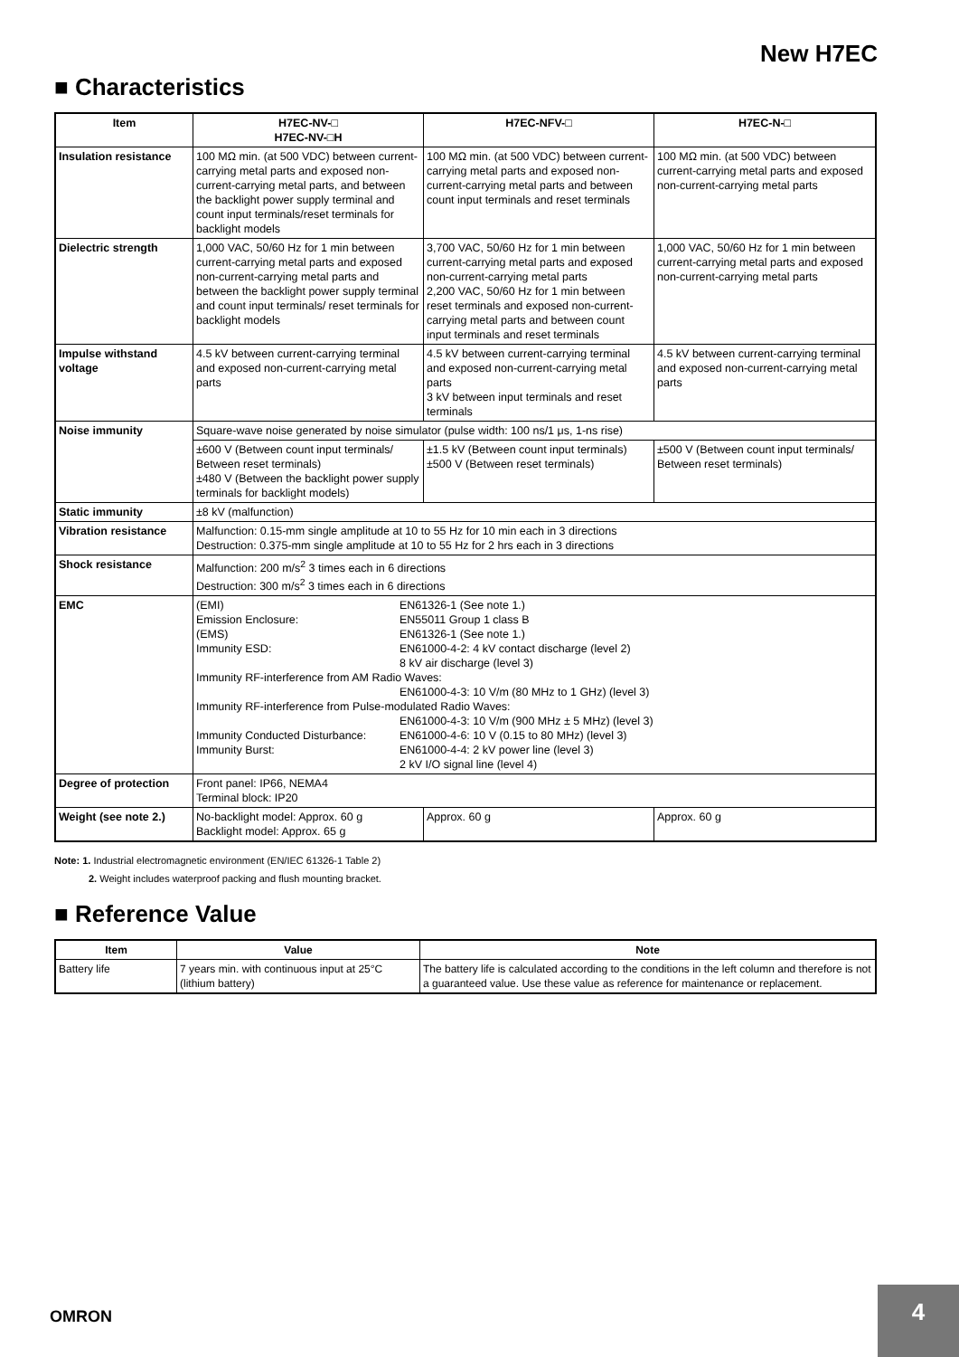New H7EC
■ Characteristics
| Item | H7EC-NV-□ H7EC-NV-□H | H7EC-NFV-□ | H7EC-N-□ |
| --- | --- | --- | --- |
| Insulation resistance | 100 MΩ min. (at 500 VDC) between current-carrying metal parts and exposed non-current-carrying metal parts, and between the backlight power supply terminal and count input terminals/reset terminals for backlight models | 100 MΩ min. (at 500 VDC) between current-carrying metal parts and exposed non-current-carrying metal parts and between count input terminals and reset terminals | 100 MΩ min. (at 500 VDC) between current-carrying metal parts and exposed non-current-carrying metal parts |
| Dielectric strength | 1,000 VAC, 50/60 Hz for 1 min between current-carrying metal parts and exposed non-current-carrying metal parts and between the backlight power supply terminal and count input terminals/ reset terminals for backlight models | 3,700 VAC, 50/60 Hz for 1 min between current-carrying metal parts and exposed non-current-carrying metal parts 2,200 VAC, 50/60 Hz for 1 min between reset terminals and exposed non-current-carrying metal parts and between count input terminals and reset terminals | 1,000 VAC, 50/60 Hz for 1 min between current-carrying metal parts and exposed non-current-carrying metal parts |
| Impulse withstand voltage | 4.5 kV between current-carrying terminal and exposed non-current-carrying metal parts | 4.5 kV between current-carrying terminal and exposed non-current-carrying metal parts 3 kV between input terminals and reset terminals | 4.5 kV between current-carrying terminal and exposed non-current-carrying metal parts |
| Noise immunity | Square-wave noise generated by noise simulator (pulse width: 100 ns/1 μs, 1-ns rise) | | |
| | ±600 V (Between count input terminals/ Between reset terminals) ±480 V (Between the backlight power supply terminals for backlight models) | ±1.5 kV (Between count input terminals) ±500 V (Between reset terminals) | ±500 V (Between count input terminals/ Between reset terminals) |
| Static immunity | ±8 kV (malfunction) | | |
| Vibration resistance | Malfunction: 0.15-mm single amplitude at 10 to 55 Hz for 10 min each in 3 directions Destruction: 0.375-mm single amplitude at 10 to 55 Hz for 2 hrs each in 3 directions | | |
| Shock resistance | Malfunction: 200 m/s<sup>2</sup> 3 times each in 6 directions Destruction: 300 m/s<sup>2</sup> 3 times each in 6 directions | | |
| EMC | / (EMI) / EN61326-1 (See note 1.) / / Emission Enclosure: / EN55011 Group 1 class B / / (EMS) / EN61326-1 (See note 1.) / / Immunity ESD: / EN61000-4-2: 4 kV contact discharge (level 2) 8 kV air discharge (level 3) / / Immunity RF-interference from AM Radio Waves: / / / / EN61000-4-3: 10 V/m (80 MHz to 1 GHz) (level 3) / / Immunity RF-interference from Pulse-modulated Radio Waves: / / / / EN61000-4-3: 10 V/m (900 MHz ± 5 MHz) (level 3) / / Immunity Conducted Disturbance: / EN61000-4-6: 10 V (0.15 to 80 MHz) (level 3) / / Immunity Burst: / EN61000-4-4: 2 kV power line (level 3) 2 kV I/O signal line (level 4) / | | |
| Degree of protection | Front panel: IP66, NEMA4 Terminal block: IP20 | | |
| Weight (see note 2.) | No-backlight model: Approx. 60 g Backlight model: Approx. 65 g | Approx. 60 g | Approx. 60 g |
Note: 1. Industrial electromagnetic environment (EN/IEC 61326-1 Table 2)
2. Weight includes waterproof packing and flush mounting bracket.
■ Reference Value
| Item | Value | Note |
| --- | --- | --- |
| Battery life | 7 years min. with continuous input at 25°C (lithium battery) | The battery life is calculated according to the conditions in the left column and therefore is not a guaranteed value. Use these value as reference for maintenance or replacement. |
OMRON
4